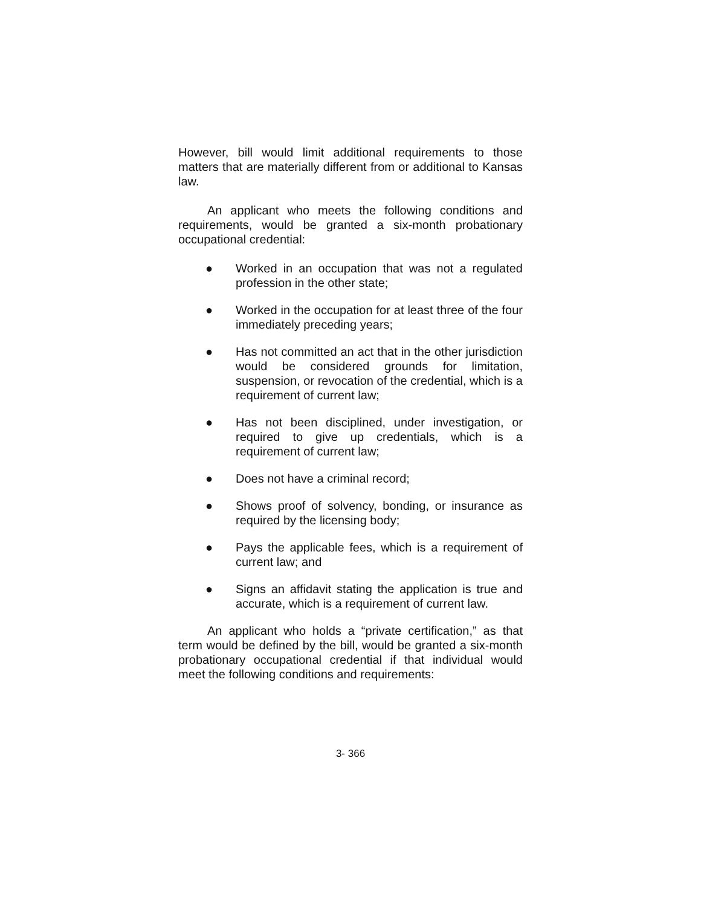However, bill would limit additional requirements to those matters that are materially different from or additional to Kansas law.
An applicant who meets the following conditions and requirements, would be granted a six-month probationary occupational credential:
● Worked in an occupation that was not a regulated profession in the other state;
● Worked in the occupation for at least three of the four immediately preceding years;
● Has not committed an act that in the other jurisdiction would be considered grounds for limitation, suspension, or revocation of the credential, which is a requirement of current law;
● Has not been disciplined, under investigation, or required to give up credentials, which is a requirement of current law;
● Does not have a criminal record;
● Shows proof of solvency, bonding, or insurance as required by the licensing body;
● Pays the applicable fees, which is a requirement of current law; and
● Signs an affidavit stating the application is true and accurate, which is a requirement of current law.
An applicant who holds a “private certification,” as that term would be defined by the bill, would be granted a six-month probationary occupational credential if that individual would meet the following conditions and requirements:
3- 366